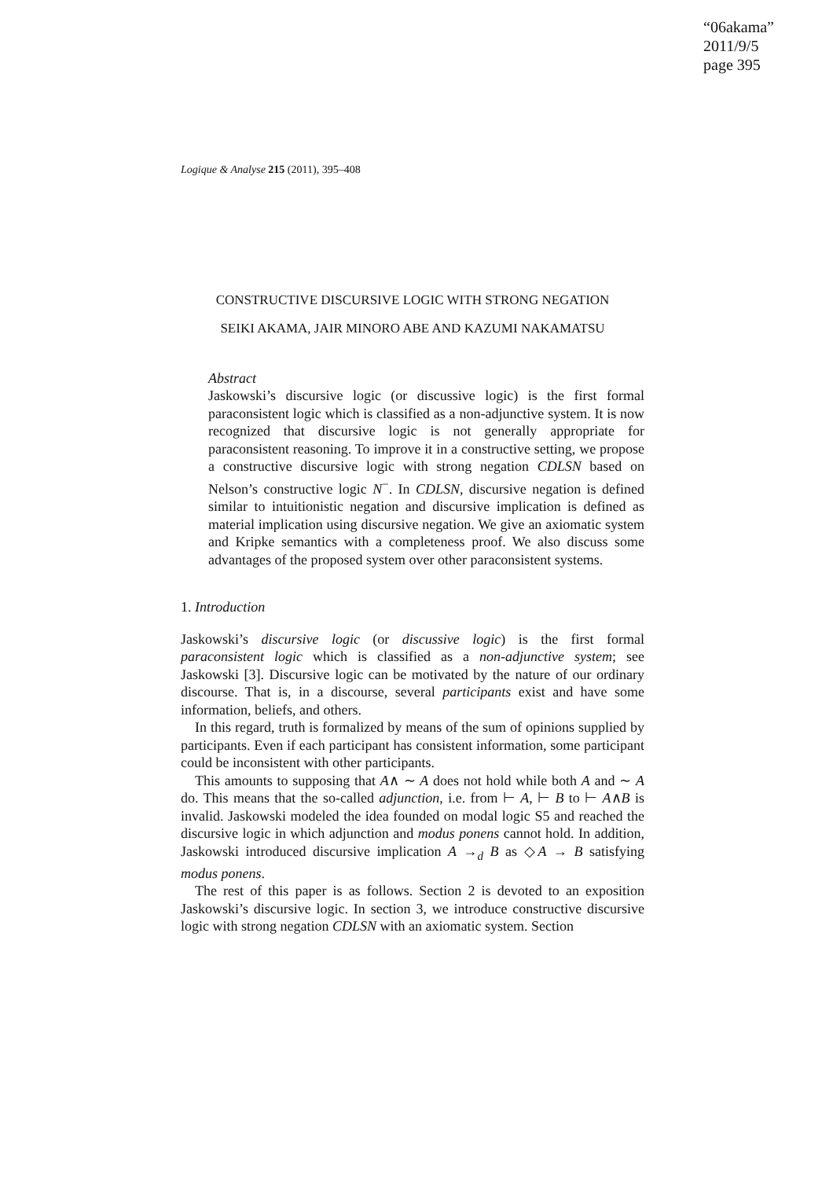“06akama”
2011/9/5
page 395
Logique & Analyse 215 (2011), 395–408
CONSTRUCTIVE DISCURSIVE LOGIC WITH STRONG NEGATION
SEIKI AKAMA, JAIR MINORO ABE AND KAZUMI NAKAMATSU
Abstract
Jaskowski’s discursive logic (or discussive logic) is the first formal paraconsistent logic which is classified as a non-adjunctive system. It is now recognized that discursive logic is not generally appropriate for paraconsistent reasoning. To improve it in a constructive setting, we propose a constructive discursive logic with strong negation CDLSN based on Nelson’s constructive logic N<sup>−</sup>. In CDLSN, discursive negation is defined similar to intuitionistic negation and discursive implication is defined as material implication using discursive negation. We give an axiomatic system and Kripke semantics with a completeness proof. We also discuss some advantages of the proposed system over other paraconsistent systems.
1. Introduction
Jaskowski’s discursive logic (or discussive logic) is the first formal paraconsistent logic which is classified as a non-adjunctive system; see Jaskowski [3]. Discursive logic can be motivated by the nature of our ordinary discourse. That is, in a discourse, several participants exist and have some information, beliefs, and others.
In this regard, truth is formalized by means of the sum of opinions supplied by participants. Even if each participant has consistent information, some participant could be inconsistent with other participants.
This amounts to supposing that A∧ ∼ A does not hold while both A and ∼ A do. This means that the so-called adjunction, i.e. from ⊢ A, ⊢ B to ⊢ A∧B is invalid. Jaskowski modeled the idea founded on modal logic S5 and reached the discursive logic in which adjunction and modus ponens cannot hold. In addition, Jaskowski introduced discursive implication A →<sub>d</sub> B as ◇A → B satisfying modus ponens.
The rest of this paper is as follows. Section 2 is devoted to an exposition Jaskowski’s discursive logic. In section 3, we introduce constructive discursive logic with strong negation CDLSN with an axiomatic system. Section